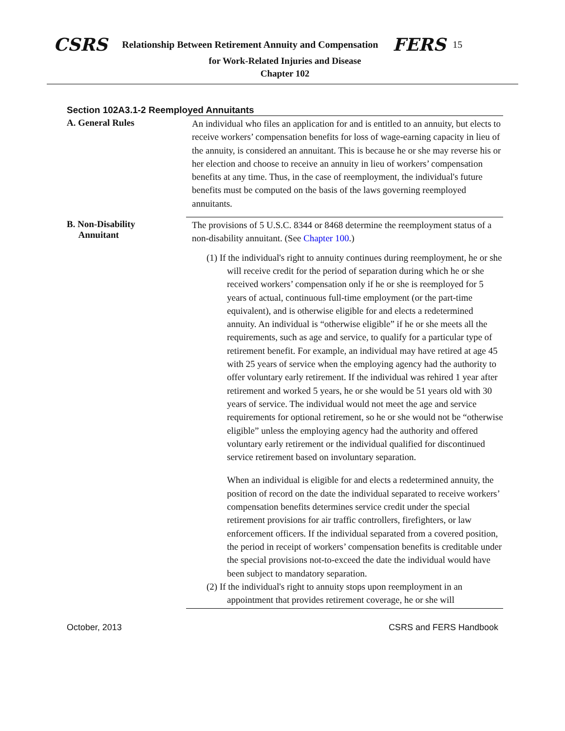CSRS Relationship Between Retirement Annuity and Compensation FERS 15
for Work-Related Injuries and Disease
Chapter 102
Section 102A3.1-2 Reemployed Annuitants
A. General Rules
An individual who files an application for and is entitled to an annuity, but elects to receive workers’ compensation benefits for loss of wage-earning capacity in lieu of the annuity, is considered an annuitant. This is because he or she may reverse his or her election and choose to receive an annuity in lieu of workers’ compensation benefits at any time. Thus, in the case of reemployment, the individual's future benefits must be computed on the basis of the laws governing reemployed annuitants.
B. Non-Disability
Annuitant
The provisions of 5 U.S.C. 8344 or 8468 determine the reemployment status of a non-disability annuitant. (See Chapter 100.)
(1) If the individual's right to annuity continues during reemployment, he or she will receive credit for the period of separation during which he or she received workers’ compensation only if he or she is reemployed for 5 years of actual, continuous full-time employment (or the part-time equivalent), and is otherwise eligible for and elects a redetermined annuity. An individual is “otherwise eligible” if he or she meets all the requirements, such as age and service, to qualify for a particular type of retirement benefit. For example, an individual may have retired at age 45 with 25 years of service when the employing agency had the authority to offer voluntary early retirement. If the individual was rehired 1 year after retirement and worked 5 years, he or she would be 51 years old with 30 years of service. The individual would not meet the age and service requirements for optional retirement, so he or she would not be “otherwise eligible” unless the employing agency had the authority and offered voluntary early retirement or the individual qualified for discontinued service retirement based on involuntary separation.
When an individual is eligible for and elects a redetermined annuity, the position of record on the date the individual separated to receive workers’ compensation benefits determines service credit under the special retirement provisions for air traffic controllers, firefighters, or law enforcement officers. If the individual separated from a covered position, the period in receipt of workers’ compensation benefits is creditable under the special provisions not-to-exceed the date the individual would have been subject to mandatory separation.
(2) If the individual's right to annuity stops upon reemployment in an appointment that provides retirement coverage, he or she will
October, 2013 CSRS and FERS Handbook